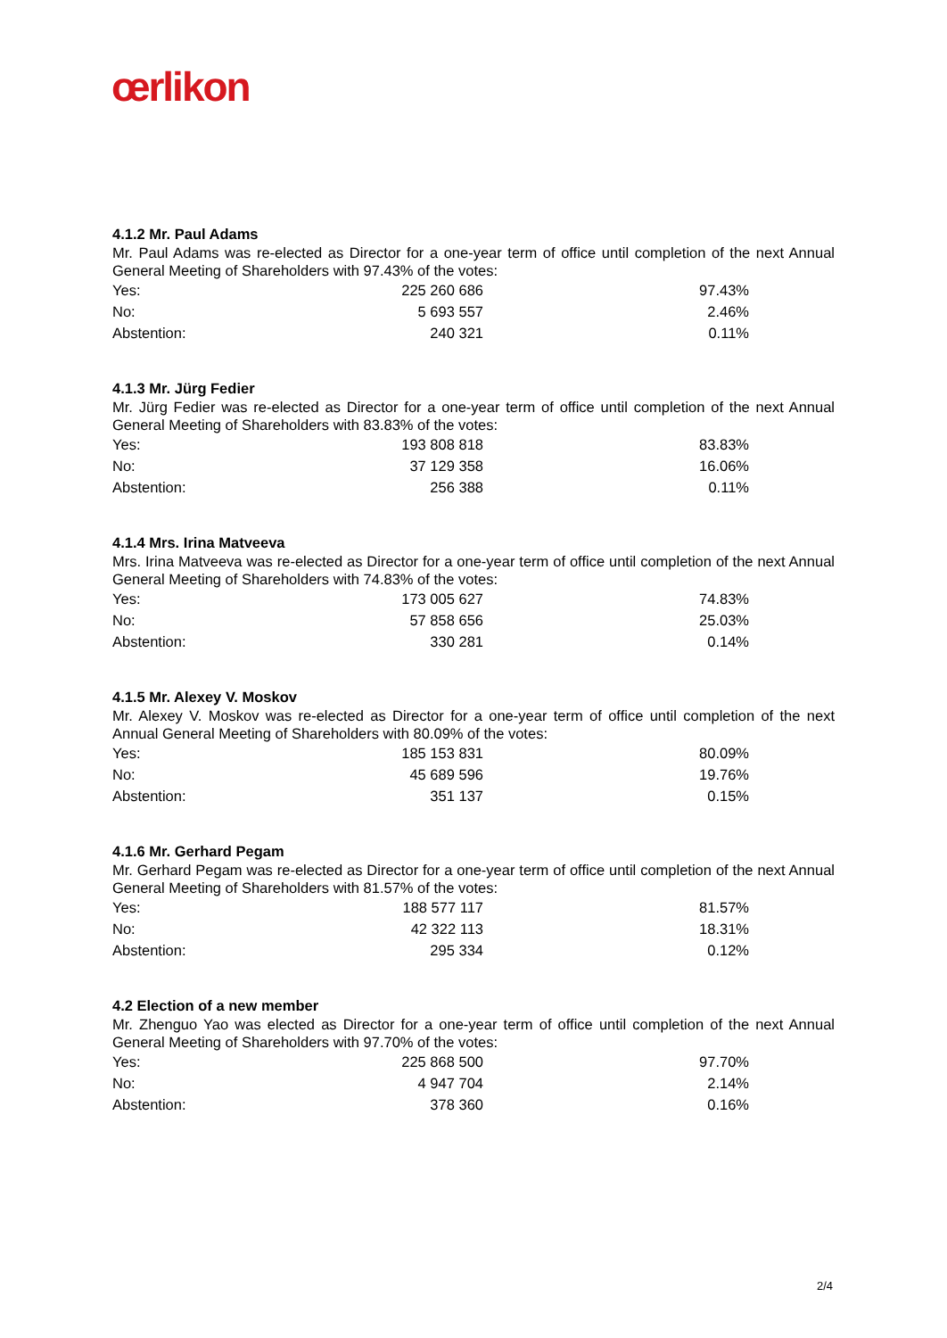œrlikon
4.1.2 Mr. Paul Adams
Mr. Paul Adams was re-elected as Director for a one-year term of office until completion of the next Annual General Meeting of Shareholders with 97.43% of the votes:
| Yes: | 225 260 686 | 97.43% |
| No: | 5 693 557 | 2.46% |
| Abstention: | 240 321 | 0.11% |
4.1.3 Mr. Jürg Fedier
Mr. Jürg Fedier was re-elected as Director for a one-year term of office until completion of the next Annual General Meeting of Shareholders with 83.83% of the votes:
| Yes: | 193 808 818 | 83.83% |
| No: | 37 129 358 | 16.06% |
| Abstention: | 256 388 | 0.11% |
4.1.4 Mrs. Irina Matveeva
Mrs. Irina Matveeva was re-elected as Director for a one-year term of office until completion of the next Annual General Meeting of Shareholders with 74.83% of the votes:
| Yes: | 173 005 627 | 74.83% |
| No: | 57 858 656 | 25.03% |
| Abstention: | 330 281 | 0.14% |
4.1.5 Mr. Alexey V. Moskov
Mr. Alexey V. Moskov was re-elected as Director for a one-year term of office until completion of the next Annual General Meeting of Shareholders with 80.09% of the votes:
| Yes: | 185 153 831 | 80.09% |
| No: | 45 689 596 | 19.76% |
| Abstention: | 351 137 | 0.15% |
4.1.6 Mr. Gerhard Pegam
Mr. Gerhard Pegam was re-elected as Director for a one-year term of office until completion of the next Annual General Meeting of Shareholders with 81.57% of the votes:
| Yes: | 188 577 117 | 81.57% |
| No: | 42 322 113 | 18.31% |
| Abstention: | 295 334 | 0.12% |
4.2 Election of a new member
Mr. Zhenguo Yao was elected as Director for a one-year term of office until completion of the next Annual General Meeting of Shareholders with 97.70% of the votes:
| Yes: | 225 868 500 | 97.70% |
| No: | 4 947 704 | 2.14% |
| Abstention: | 378 360 | 0.16% |
2/4